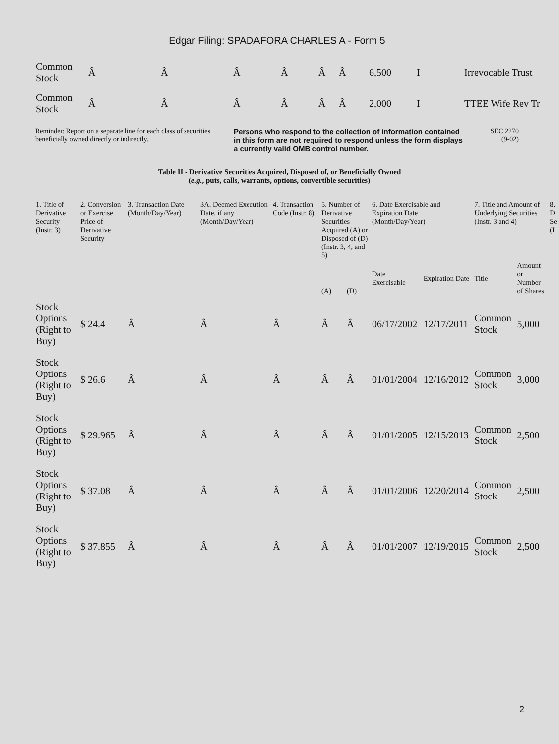Edgar Filing: SPADAFORA CHARLES A - Form 5
| Common Stock | Â | Â | Â | Â | Â | Â | 6,500 | I | Irrevocable Trust |
| Common Stock | Â | Â | Â | Â | Â | Â | 2,000 | I | TTEE Wife Rev Tr |
Reminder: Report on a separate line for each class of securities beneficially owned directly or indirectly.
Persons who respond to the collection of information contained in this form are not required to respond unless the form displays a currently valid OMB control number.
SEC 2270
(9-02)
Table II - Derivative Securities Acquired, Disposed of, or Beneficially Owned
(e.g., puts, calls, warrants, options, convertible securities)
| 1. Title of Derivative Security (Instr. 3) | 2. Conversion or Exercise Price of Derivative Security | 3. Transaction Date (Month/Day/Year) | 3A. Deemed Execution Date, if any (Month/Day/Year) | 4. Transaction Code (Instr. 8) | 5. Number of Derivative Securities Acquired (A) or Disposed of (D) (Instr. 3, 4, and 5) | | 6. Date Exercisable and Expiration Date (Month/Day/Year) | | 7. Title and Amount of Underlying Securities (Instr. 3 and 4) | | 8. D Se (I |
| --- | --- | --- | --- | --- | --- | --- | --- | --- | --- | --- | --- |
| | | | | | (A) | (D) | Date Exercisable | Expiration Date | Title | Amount or Number of Shares | |
| Stock Options (Right to Buy) | $ 24.4 | Â | Â | Â | Â | Â | 06/17/2002 | 12/17/2011 | Common Stock | 5,000 | |
| Stock Options (Right to Buy) | $ 26.6 | Â | Â | Â | Â | Â | 01/01/2004 | 12/16/2012 | Common Stock | 3,000 | |
| Stock Options (Right to Buy) | $ 29.965 | Â | Â | Â | Â | Â | 01/01/2005 | 12/15/2013 | Common Stock | 2,500 | |
| Stock Options (Right to Buy) | $ 37.08 | Â | Â | Â | Â | Â | 01/01/2006 | 12/20/2014 | Common Stock | 2,500 | |
| Stock Options (Right to Buy) | $ 37.855 | Â | Â | Â | Â | Â | 01/01/2007 | 12/19/2015 | Common Stock | 2,500 | |
2